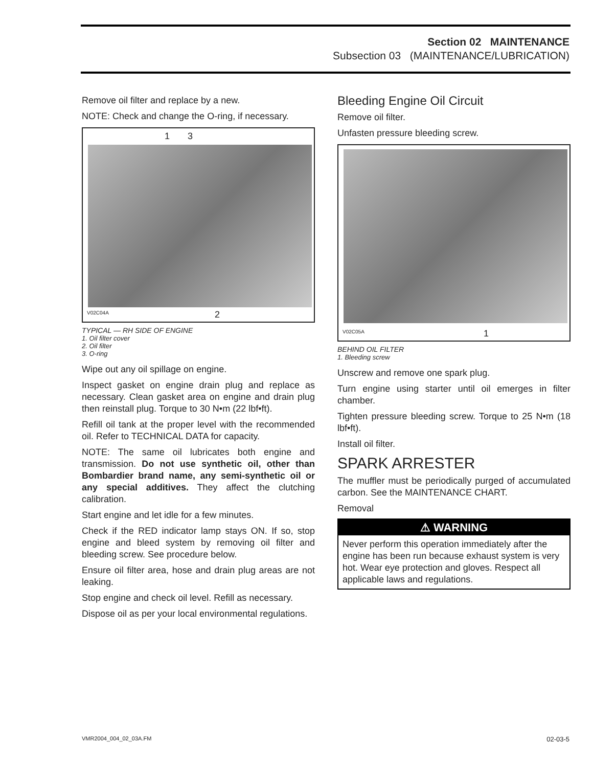Section 02 MAINTENANCE
Subsection 03 (MAINTENANCE/LUBRICATION)
Remove oil filter and replace by a new.
NOTE: Check and change the O-ring, if necessary.
1 3
V02C04A 2
TYPICAL — RH SIDE OF ENGINE
1. Oil filter cover
2. Oil filter
3. O-ring
Wipe out any oil spillage on engine.
Inspect gasket on engine drain plug and replace as necessary. Clean gasket area on engine and drain plug then reinstall plug. Torque to 30 N•m (22 lbf•ft).
Refill oil tank at the proper level with the recommended oil. Refer to TECHNICAL DATA for capacity.
NOTE: The same oil lubricates both engine and transmission. Do not use synthetic oil, other than Bombardier brand name, any semi-synthetic oil or any special additives. They affect the clutching calibration.
Start engine and let idle for a few minutes.
Check if the RED indicator lamp stays ON. If so, stop engine and bleed system by removing oil filter and bleeding screw. See procedure below.
Ensure oil filter area, hose and drain plug areas are not leaking.
Stop engine and check oil level. Refill as necessary.
Dispose oil as per your local environmental regulations.
Bleeding Engine Oil Circuit
Remove oil filter.
Unfasten pressure bleeding screw.
V02C05A 1
BEHIND OIL FILTER
1. Bleeding screw
Unscrew and remove one spark plug.
Turn engine using starter until oil emerges in filter chamber.
Tighten pressure bleeding screw. Torque to 25 N•m (18 lbf•ft).
Install oil filter.
SPARK ARRESTER
The muffler must be periodically purged of accumulated carbon. See the MAINTENANCE CHART.
Removal
⚠ WARNING
Never perform this operation immediately after the engine has been run because exhaust system is very hot. Wear eye protection and gloves. Respect all applicable laws and regulations.
VMR2004_004_02_03A.FM 02-03-5